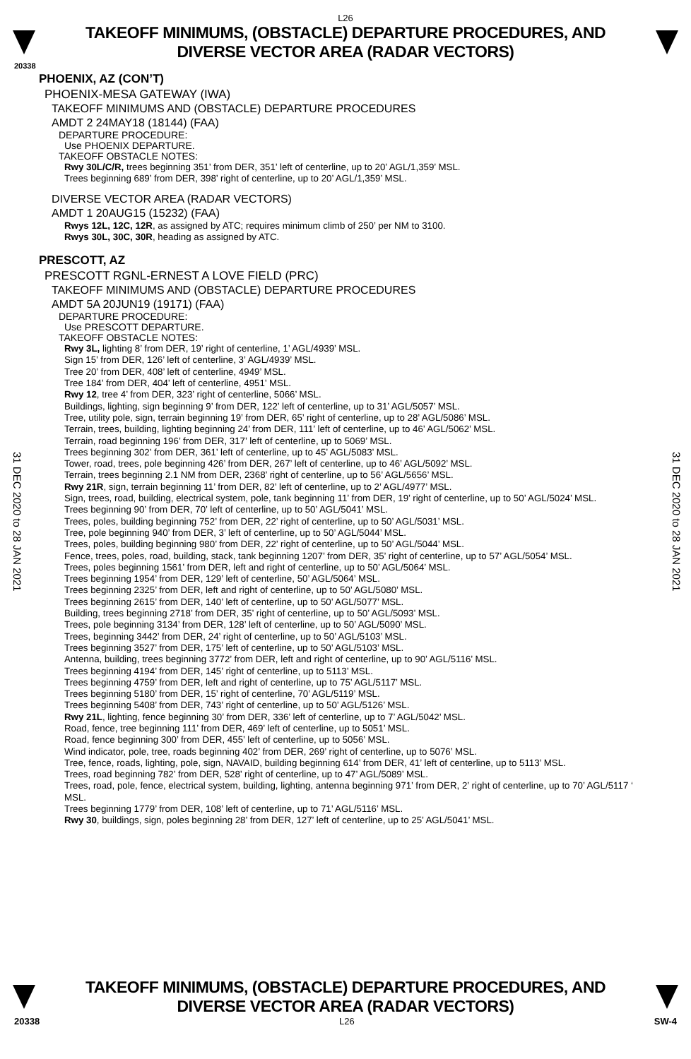L26
TAKEOFF MINIMUMS, (OBSTACLE) DEPARTURE PROCEDURES, AND
DIVERSE VECTOR AREA (RADAR VECTORS)
20338
31 DEC 2020 to 28 JAN 2021
31 DEC 2020 to 28 JAN 2021
PHOENIX, AZ (CON’T)
PHOENIX-MESA GATEWAY (IWA)
TAKEOFF MINIMUMS AND (OBSTACLE) DEPARTURE PROCEDURES
AMDT 2 24MAY18 (18144) (FAA)
DEPARTURE PROCEDURE:
Use PHOENIX DEPARTURE.
TAKEOFF OBSTACLE NOTES:
Rwy 30L/C/R, trees beginning 351’ from DER, 351’ left of centerline, up to 20’ AGL/1,359’ MSL.
Trees beginning 689’ from DER, 398’ right of centerline, up to 20’ AGL/1,359’ MSL.
DIVERSE VECTOR AREA (RADAR VECTORS)
AMDT 1 20AUG15 (15232) (FAA)
Rwys 12L, 12C, 12R, as assigned by ATC; requires minimum climb of 250’ per NM to 3100.
Rwys 30L, 30C, 30R, heading as assigned by ATC.
PRESCOTT, AZ
PRESCOTT RGNL-ERNEST A LOVE FIELD (PRC)
TAKEOFF MINIMUMS AND (OBSTACLE) DEPARTURE PROCEDURES
AMDT 5A 20JUN19 (19171) (FAA)
DEPARTURE PROCEDURE:
Use PRESCOTT DEPARTURE.
TAKEOFF OBSTACLE NOTES:
Rwy 3L, lighting 8’ from DER, 19’ right of centerline, 1’ AGL/4939’ MSL.
Sign 15’ from DER, 126’ left of centerline, 3’ AGL/4939’ MSL.
Tree 20’ from DER, 408’ left of centerline, 4949’ MSL.
Tree 184’ from DER, 404’ left of centerline, 4951’ MSL.
Rwy 12, tree 4’ from DER, 323’ right of centerline, 5066’ MSL.
Buildings, lighting, sign beginning 9’ from DER, 122’ left of centerline, up to 31’ AGL/5057’ MSL.
Tree, utility pole, sign, terrain beginning 19’ from DER, 65’ right of centerline, up to 28’ AGL/5086’ MSL.
Terrain, trees, building, lighting beginning 24’ from DER, 111’ left of centerline, up to 46’ AGL/5062’ MSL.
Terrain, road beginning 196’ from DER, 317’ left of centerline, up to 5069’ MSL.
Trees beginning 302’ from DER, 361’ left of centerline, up to 45’ AGL/5083’ MSL.
Tower, road, trees, pole beginning 426’ from DER, 267’ left of centerline, up to 46’ AGL/5092’ MSL.
Terrain, trees beginning 2.1 NM from DER, 2368’ right of centerline, up to 56’ AGL/5656’ MSL.
Rwy 21R, sign, terrain beginning 11’ from DER, 82’ left of centerline, up to 2’ AGL/4977’ MSL.
Sign, trees, road, building, electrical system, pole, tank beginning 11’ from DER, 19’ right of centerline, up to 50’ AGL/5024’ MSL.
Trees beginning 90’ from DER, 70’ left of centerline, up to 50’ AGL/5041’ MSL.
Trees, poles, building beginning 752’ from DER, 22’ right of centerline, up to 50’ AGL/5031’ MSL.
Tree, pole beginning 940’ from DER, 3’ left of centerline, up to 50’ AGL/5044’ MSL.
Trees, poles, building beginning 980’ from DER, 22’ right of centerline, up to 50’ AGL/5044’ MSL.
Fence, trees, poles, road, building, stack, tank beginning 1207’ from DER, 35’ right of centerline, up to 57’ AGL/5054’ MSL.
Trees, poles beginning 1561’ from DER, left and right of centerline, up to 50’ AGL/5064’ MSL.
Trees beginning 1954’ from DER, 129’ left of centerline, 50’ AGL/5064’ MSL.
Trees beginning 2325’ from DER, left and right of centerline, up to 50’ AGL/5080’ MSL.
Trees beginning 2615’ from DER, 140’ left of centerline, up to 50’ AGL/5077’ MSL.
Building, trees beginning 2718’ from DER, 35’ right of centerline, up to 50’ AGL/5093’ MSL.
Trees, pole beginning 3134’ from DER, 128’ left of centerline, up to 50’ AGL/5090’ MSL.
Trees, beginning 3442’ from DER, 24’ right of centerline, up to 50’ AGL/5103’ MSL.
Trees beginning 3527’ from DER, 175’ left of centerline, up to 50’ AGL/5103’ MSL.
Antenna, building, trees beginning 3772’ from DER, left and right of centerline, up to 90’ AGL/5116’ MSL.
Trees beginning 4194’ from DER, 145’ right of centerline, up to 5113’ MSL.
Trees beginning 4759’ from DER, left and right of centerline, up to 75’ AGL/5117’ MSL.
Trees beginning 5180’ from DER, 15’ right of centerline, 70’ AGL/5119’ MSL.
Trees beginning 5408’ from DER, 743’ right of centerline, up to 50’ AGL/5126’ MSL.
Rwy 21L, lighting, fence beginning 30’ from DER, 336’ left of centerline, up to 7’ AGL/5042’ MSL.
Road, fence, tree beginning 111’ from DER, 469’ left of centerline, up to 5051’ MSL.
Road, fence beginning 300’ from DER, 455’ left of centerline, up to 5056’ MSL.
Wind indicator, pole, tree, roads beginning 402’ from DER, 269’ right of centerline, up to 5076’ MSL.
Tree, fence, roads, lighting, pole, sign, NAVAID, building beginning 614’ from DER, 41’ left of centerline, up to 5113’ MSL.
Trees, road beginning 782’ from DER, 528’ right of centerline, up to 47’ AGL/5089’ MSL.
Trees, road, pole, fence, electrical system, building, lighting, antenna beginning 971’ from DER, 2’ right of centerline, up to 70’ AGL/5117 ‘ MSL.
Trees beginning 1779’ from DER, 108’ left of centerline, up to 71’ AGL/5116’ MSL.
Rwy 30, buildings, sign, poles beginning 28’ from DER, 127’ left of centerline, up to 25’ AGL/5041’ MSL.
TAKEOFF MINIMUMS, (OBSTACLE) DEPARTURE PROCEDURES, AND
DIVERSE VECTOR AREA (RADAR VECTORS)
20338 L26 SW-4